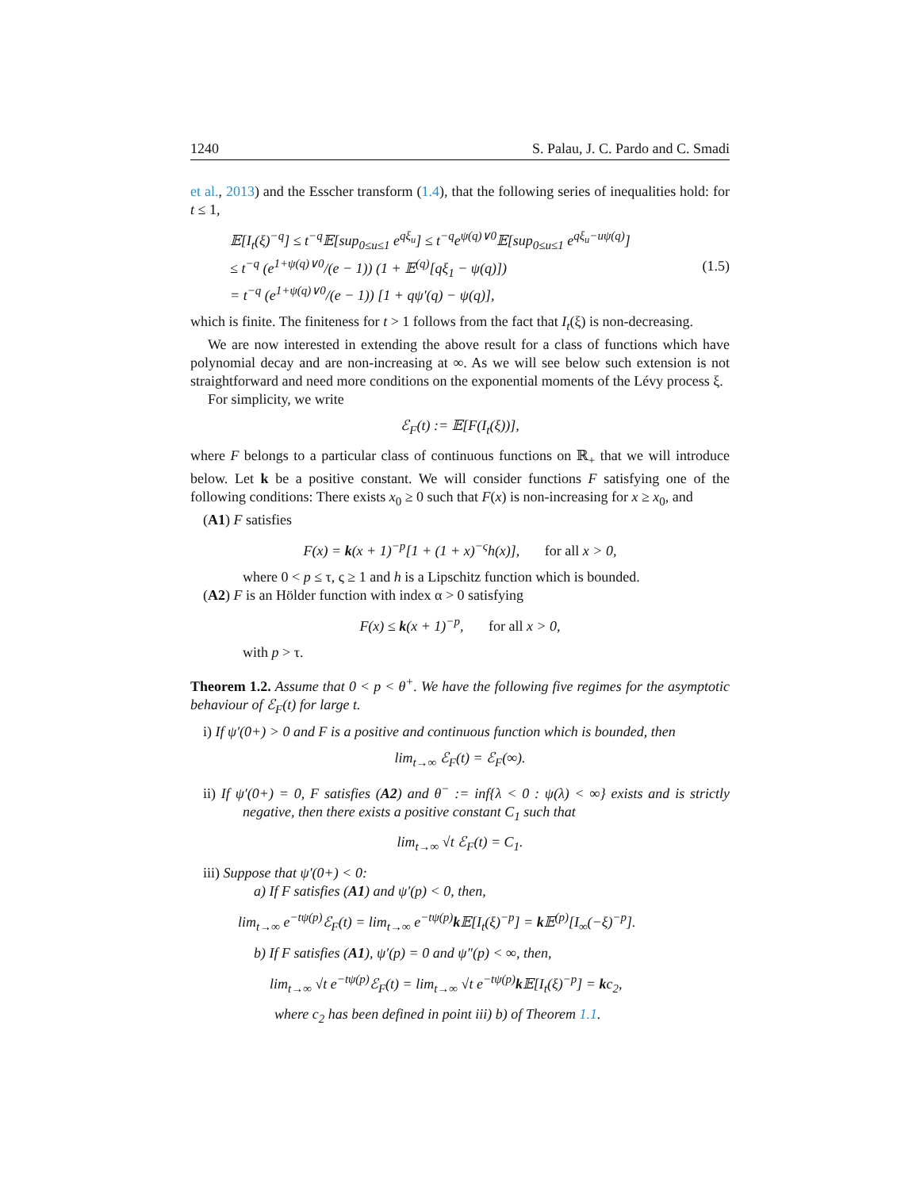1240 S. Palau, J. C. Pardo and C. Smadi
et al., 2013) and the Esscher transform (1.4), that the following series of inequalities hold: for t ≤ 1,
𝔼[I<sub>t</sub>(ξ)<sup>−q</sup>] ≤ t<sup>−q</sup>𝔼[sup<sub>0≤u≤1</sub> e<sup>qξ<sub>u</sub></sup>] ≤ t<sup>−q</sup>e<sup>ψ(q)∨0</sup>𝔼[sup<sub>0≤u≤1</sub> e<sup>qξ<sub>u</sub>−uψ(q)</sup>]
≤ t<sup>−q</sup> (e<sup>1+ψ(q)∨0</sup>/(e − 1)) (1 + 𝔼<sup>(q)</sup>[qξ<sub>1</sub> − ψ(q)])
= t<sup>−q</sup> (e<sup>1+ψ(q)∨0</sup>/(e − 1)) [1 + qψ′(q) − ψ(q)],
(1.5)
which is finite. The finiteness for t > 1 follows from the fact that I<sub>t</sub>(ξ) is non-decreasing.
We are now interested in extending the above result for a class of functions which have polynomial decay and are non-increasing at ∞. As we will see below such extension is not straightforward and need more conditions on the exponential moments of the Lévy process ξ.
For simplicity, we write
ℰ<sub>F</sub>(t) := 𝔼[F(I<sub>t</sub>(ξ))],
where F belongs to a particular class of continuous functions on ℝ<sub>+</sub> that we will introduce below. Let k be a positive constant. We will consider functions F satisfying one of the following conditions: There exists x<sub>0</sub> ≥ 0 such that F(x) is non-increasing for x ≥ x<sub>0</sub>, and
(A1) F satisfies
F(x) = k(x + 1)<sup>−p</sup>[1 + (1 + x)<sup>−ς</sup>h(x)], for all x > 0,
where 0 < p ≤ τ, ς ≥ 1 and h is a Lipschitz function which is bounded.
(A2) F is an Hölder function with index α > 0 satisfying
F(x) ≤ k(x + 1)<sup>−p</sup>, for all x > 0,
with p > τ.
Theorem 1.2. Assume that 0 < p < θ<sup>+</sup>. We have the following five regimes for the asymptotic behaviour of ℰ<sub>F</sub>(t) for large t.
i) If ψ′(0+) > 0 and F is a positive and continuous function which is bounded, then
lim<sub>t→∞</sub> ℰ<sub>F</sub>(t) = ℰ<sub>F</sub>(∞).
ii) If ψ′(0+) = 0, F satisfies (A2) and θ<sup>−</sup> := inf{λ < 0 : ψ(λ) < ∞} exists and is strictly negative, then there exists a positive constant C<sub>1</sub> such that
lim<sub>t→∞</sub> √t ℰ<sub>F</sub>(t) = C<sub>1</sub>.
iii) Suppose that ψ′(0+) < 0:
a) If F satisfies (A1) and ψ′(p) < 0, then,
lim<sub>t→∞</sub> e<sup>−tψ(p)</sup>ℰ<sub>F</sub>(t) = lim<sub>t→∞</sub> e<sup>−tψ(p)</sup>k 𝔼[I<sub>t</sub>(ξ)<sup>−p</sup>] = k 𝔼<sup>(p)</sup>[I<sub>∞</sub>(−ξ)<sup>−p</sup>].
b) If F satisfies (A1), ψ′(p) = 0 and ψ″(p) < ∞, then,
lim<sub>t→∞</sub> √t e<sup>−tψ(p)</sup>ℰ<sub>F</sub>(t) = lim<sub>t→∞</sub> √t e<sup>−tψ(p)</sup>k 𝔼[I<sub>t</sub>(ξ)<sup>−p</sup>] = kc<sub>2</sub>,
where c<sub>2</sub> has been defined in point iii) b) of Theorem 1.1.